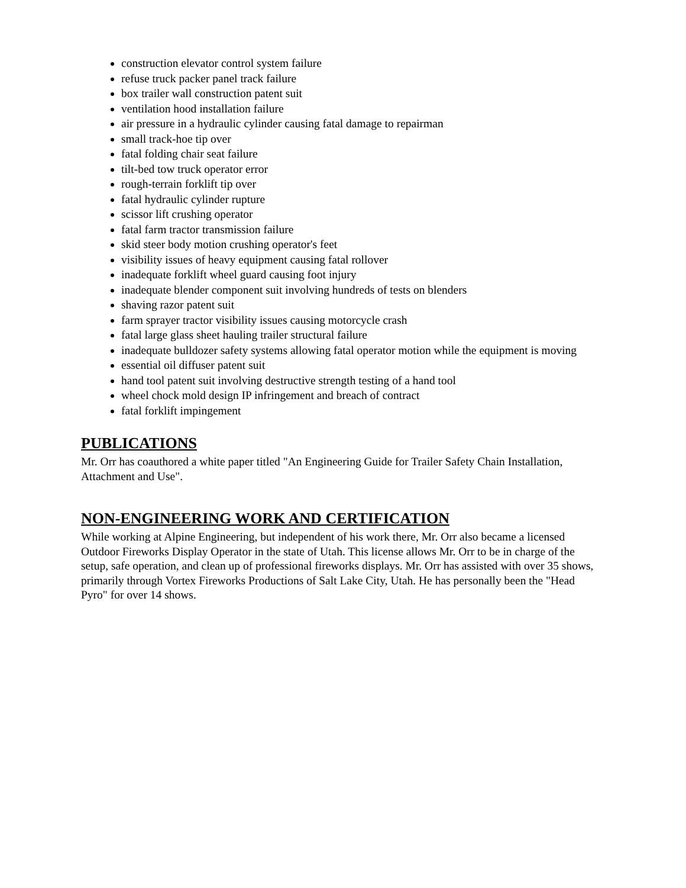construction elevator control system failure
refuse truck packer panel track failure
box trailer wall construction patent suit
ventilation hood installation failure
air pressure in a hydraulic cylinder causing fatal damage to repairman
small track-hoe tip over
fatal folding chair seat failure
tilt-bed tow truck operator error
rough-terrain forklift tip over
fatal hydraulic cylinder rupture
scissor lift crushing operator
fatal farm tractor transmission failure
skid steer body motion crushing operator's feet
visibility issues of heavy equipment causing fatal rollover
inadequate forklift wheel guard causing foot injury
inadequate blender component suit involving hundreds of tests on blenders
shaving razor patent suit
farm sprayer tractor visibility issues causing motorcycle crash
fatal large glass sheet hauling trailer structural failure
inadequate bulldozer safety systems allowing fatal operator motion while the equipment is moving
essential oil diffuser patent suit
hand tool patent suit involving destructive strength testing of a hand tool
wheel chock mold design IP infringement and breach of contract
fatal forklift impingement
PUBLICATIONS
Mr. Orr has coauthored a white paper titled "An Engineering Guide for Trailer Safety Chain Installation, Attachment and Use".
NON-ENGINEERING WORK AND CERTIFICATION
While working at Alpine Engineering, but independent of his work there, Mr. Orr also became a licensed Outdoor Fireworks Display Operator in the state of Utah. This license allows Mr. Orr to be in charge of the setup, safe operation, and clean up of professional fireworks displays. Mr. Orr has assisted with over 35 shows, primarily through Vortex Fireworks Productions of Salt Lake City, Utah. He has personally been the "Head Pyro" for over 14 shows.